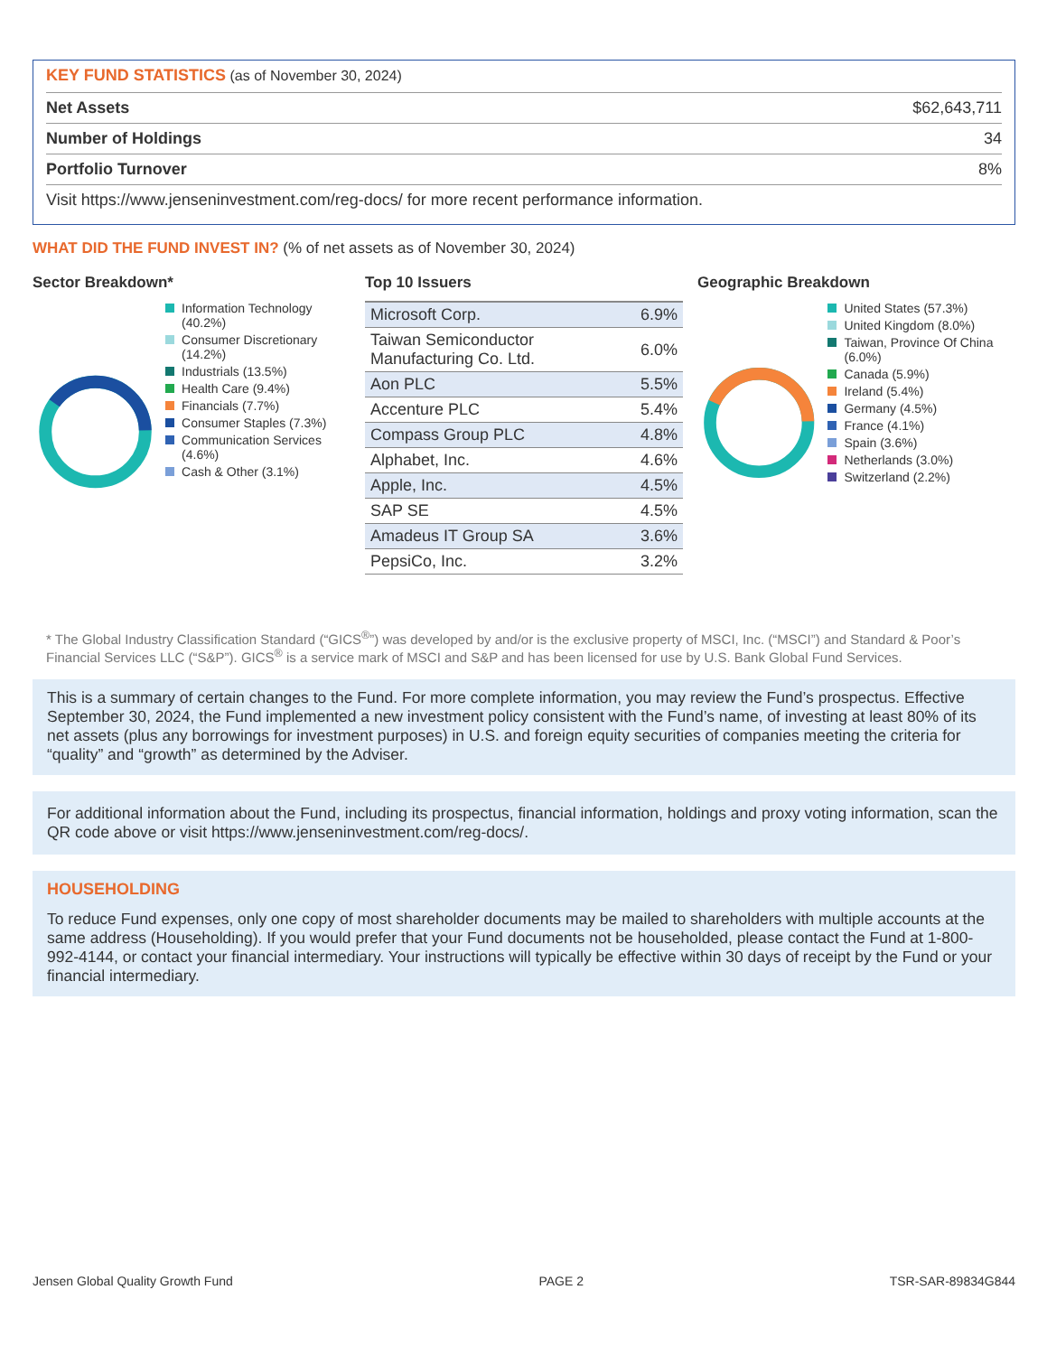KEY FUND STATISTICS (as of November 30, 2024)
| Net Assets | $62,643,711 |
| Number of Holdings | 34 |
| Portfolio Turnover | 8% |
| Visit https://www.jenseninvestment.com/reg-docs/ for more recent performance information. | |
WHAT DID THE FUND INVEST IN? (% of net assets as of November 30, 2024)
Sector Breakdown*
Information Technology (40.2%)
Consumer Discretionary (14.2%)
Industrials (13.5%)
Health Care (9.4%)
Financials (7.7%)
Consumer Staples (7.3%)
Communication Services (4.6%)
Cash & Other (3.1%)
Top 10 Issuers
| Microsoft Corp. | 6.9% |
| Taiwan Semiconductor Manufacturing Co. Ltd. | 6.0% |
| Aon PLC | 5.5% |
| Accenture PLC | 5.4% |
| Compass Group PLC | 4.8% |
| Alphabet, Inc. | 4.6% |
| Apple, Inc. | 4.5% |
| SAP SE | 4.5% |
| Amadeus IT Group SA | 3.6% |
| PepsiCo, Inc. | 3.2% |
Geographic Breakdown
United States (57.3%)
United Kingdom (8.0%)
Taiwan, Province Of China (6.0%)
Canada (5.9%)
Ireland (5.4%)
Germany (4.5%)
France (4.1%)
Spain (3.6%)
Netherlands (3.0%)
Switzerland (2.2%)
* The Global Industry Classification Standard (“GICS<sup>®</sup>”) was developed by and/or is the exclusive property of MSCI, Inc. (“MSCI”) and Standard & Poor’s Financial Services LLC (“S&P”). GICS<sup>®</sup> is a service mark of MSCI and S&P and has been licensed for use by U.S. Bank Global Fund Services.
This is a summary of certain changes to the Fund. For more complete information, you may review the Fund’s prospectus. Effective September 30, 2024, the Fund implemented a new investment policy consistent with the Fund’s name, of investing at least 80% of its net assets (plus any borrowings for investment purposes) in U.S. and foreign equity securities of companies meeting the criteria for “quality” and “growth” as determined by the Adviser.
For additional information about the Fund, including its prospectus, financial information, holdings and proxy voting information, scan the QR code above or visit https://www.jenseninvestment.com/reg-docs/.
HOUSEHOLDING
To reduce Fund expenses, only one copy of most shareholder documents may be mailed to shareholders with multiple accounts at the same address (Householding). If you would prefer that your Fund documents not be householded, please contact the Fund at 1-800-992-4144, or contact your financial intermediary. Your instructions will typically be effective within 30 days of receipt by the Fund or your financial intermediary.
Jensen Global Quality Growth Fund PAGE 2 TSR-SAR-89834G844